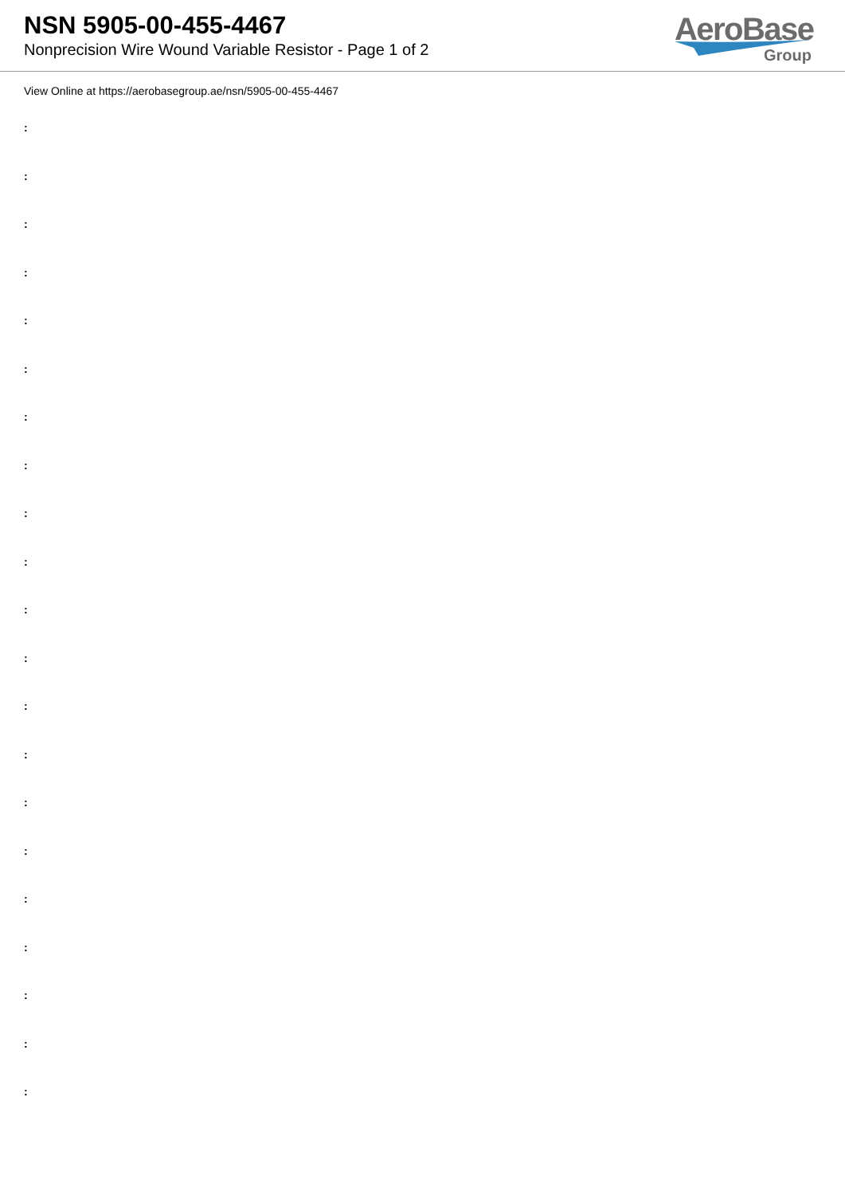NSN 5905-00-455-4467
Nonprecision Wire Wound Variable Resistor - Page 1 of 2
AeroBase
Group
View Online at https://aerobasegroup.ae/nsn/5905-00-455-4467
:
:
:
:
:
:
:
:
:
:
:
:
:
:
:
:
:
:
:
:
: